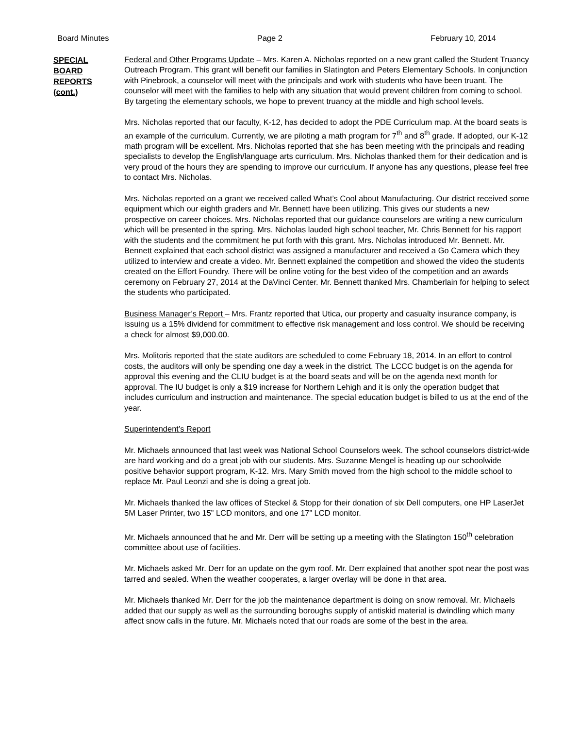Board Minutes Page 2 February 10, 2014
SPECIAL
BOARD
REPORTS
(cont.)
Federal and Other Programs Update – Mrs. Karen A. Nicholas reported on a new grant called the Student Truancy Outreach Program. This grant will benefit our families in Slatington and Peters Elementary Schools. In conjunction with Pinebrook, a counselor will meet with the principals and work with students who have been truant. The counselor will meet with the families to help with any situation that would prevent children from coming to school. By targeting the elementary schools, we hope to prevent truancy at the middle and high school levels.
Mrs. Nicholas reported that our faculty, K-12, has decided to adopt the PDE Curriculum map. At the board seats is an example of the curriculum. Currently, we are piloting a math program for 7<sup>th</sup> and 8<sup>th</sup> grade. If adopted, our K-12 math program will be excellent. Mrs. Nicholas reported that she has been meeting with the principals and reading specialists to develop the English/language arts curriculum. Mrs. Nicholas thanked them for their dedication and is very proud of the hours they are spending to improve our curriculum. If anyone has any questions, please feel free to contact Mrs. Nicholas.
Mrs. Nicholas reported on a grant we received called What’s Cool about Manufacturing. Our district received some equipment which our eighth graders and Mr. Bennett have been utilizing. This gives our students a new prospective on career choices. Mrs. Nicholas reported that our guidance counselors are writing a new curriculum which will be presented in the spring. Mrs. Nicholas lauded high school teacher, Mr. Chris Bennett for his rapport with the students and the commitment he put forth with this grant. Mrs. Nicholas introduced Mr. Bennett. Mr. Bennett explained that each school district was assigned a manufacturer and received a Go Camera which they utilized to interview and create a video. Mr. Bennett explained the competition and showed the video the students created on the Effort Foundry. There will be online voting for the best video of the competition and an awards ceremony on February 27, 2014 at the DaVinci Center. Mr. Bennett thanked Mrs. Chamberlain for helping to select the students who participated.
Business Manager’s Report – Mrs. Frantz reported that Utica, our property and casualty insurance company, is issuing us a 15% dividend for commitment to effective risk management and loss control. We should be receiving a check for almost $9,000.00.
Mrs. Molitoris reported that the state auditors are scheduled to come February 18, 2014. In an effort to control costs, the auditors will only be spending one day a week in the district. The LCCC budget is on the agenda for approval this evening and the CLIU budget is at the board seats and will be on the agenda next month for approval. The IU budget is only a $19 increase for Northern Lehigh and it is only the operation budget that includes curriculum and instruction and maintenance. The special education budget is billed to us at the end of the year.
Superintendent’s Report
Mr. Michaels announced that last week was National School Counselors week. The school counselors district-wide are hard working and do a great job with our students. Mrs. Suzanne Mengel is heading up our schoolwide positive behavior support program, K-12. Mrs. Mary Smith moved from the high school to the middle school to replace Mr. Paul Leonzi and she is doing a great job.
Mr. Michaels thanked the law offices of Steckel & Stopp for their donation of six Dell computers, one HP LaserJet 5M Laser Printer, two 15” LCD monitors, and one 17” LCD monitor.
Mr. Michaels announced that he and Mr. Derr will be setting up a meeting with the Slatington 150<sup>th</sup> celebration committee about use of facilities.
Mr. Michaels asked Mr. Derr for an update on the gym roof. Mr. Derr explained that another spot near the post was tarred and sealed. When the weather cooperates, a larger overlay will be done in that area.
Mr. Michaels thanked Mr. Derr for the job the maintenance department is doing on snow removal. Mr. Michaels added that our supply as well as the surrounding boroughs supply of antiskid material is dwindling which many affect snow calls in the future. Mr. Michaels noted that our roads are some of the best in the area.